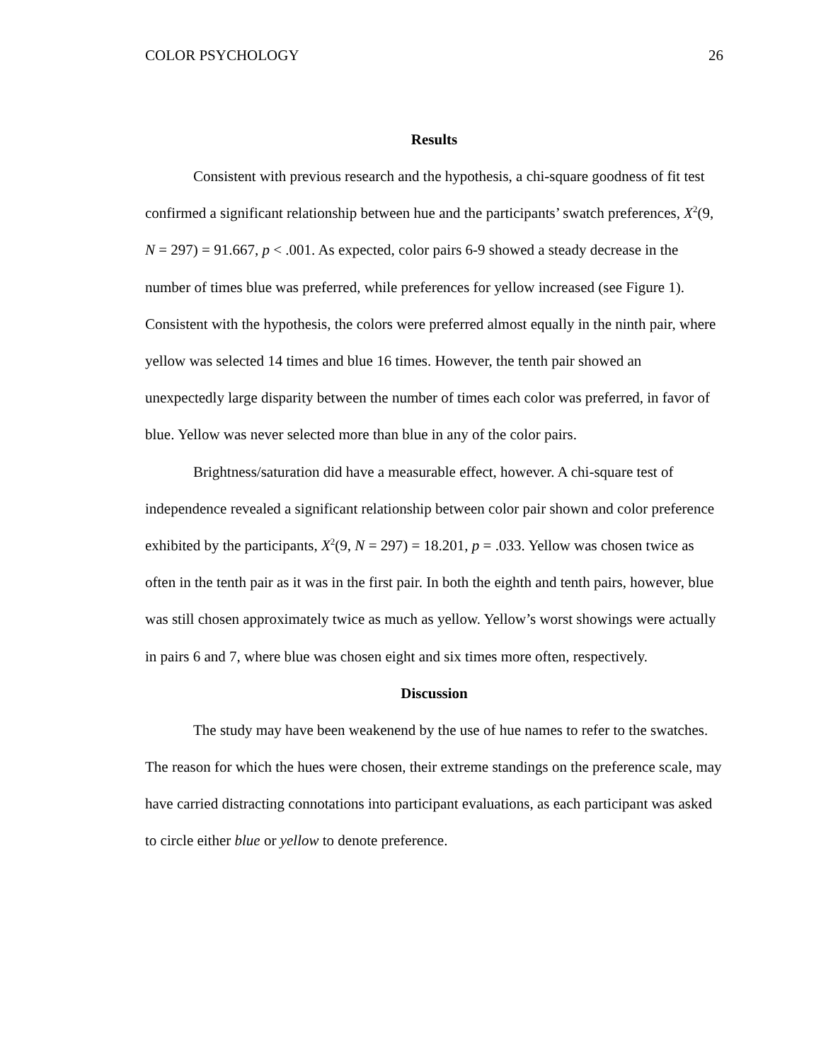COLOR PSYCHOLOGY 26
Results
Consistent with previous research and the hypothesis, a chi-square goodness of fit test confirmed a significant relationship between hue and the participants’ swatch preferences, X<sup>2</sup>(9, N = 297) = 91.667, p < .001. As expected, color pairs 6-9 showed a steady decrease in the number of times blue was preferred, while preferences for yellow increased (see Figure 1). Consistent with the hypothesis, the colors were preferred almost equally in the ninth pair, where yellow was selected 14 times and blue 16 times. However, the tenth pair showed an unexpectedly large disparity between the number of times each color was preferred, in favor of blue. Yellow was never selected more than blue in any of the color pairs.
Brightness/saturation did have a measurable effect, however. A chi-square test of independence revealed a significant relationship between color pair shown and color preference exhibited by the participants, X<sup>2</sup>(9, N = 297) = 18.201, p = .033. Yellow was chosen twice as often in the tenth pair as it was in the first pair. In both the eighth and tenth pairs, however, blue was still chosen approximately twice as much as yellow. Yellow’s worst showings were actually in pairs 6 and 7, where blue was chosen eight and six times more often, respectively.
Discussion
The study may have been weakenend by the use of hue names to refer to the swatches. The reason for which the hues were chosen, their extreme standings on the preference scale, may have carried distracting connotations into participant evaluations, as each participant was asked to circle either blue or yellow to denote preference.